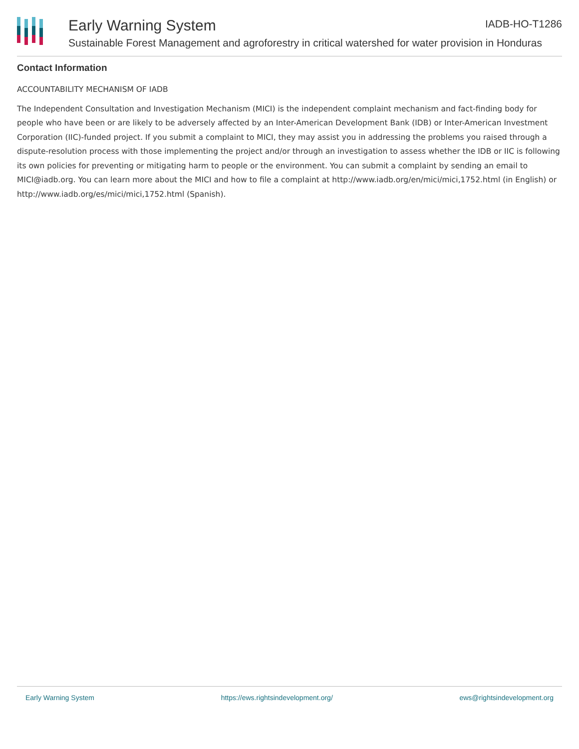Early Warning System IADB-HO-T1286
Sustainable Forest Management and agroforestry in critical watershed for water provision in Honduras
Contact Information
ACCOUNTABILITY MECHANISM OF IADB
The Independent Consultation and Investigation Mechanism (MICI) is the independent complaint mechanism and fact-finding body for people who have been or are likely to be adversely affected by an Inter-American Development Bank (IDB) or Inter-American Investment Corporation (IIC)-funded project. If you submit a complaint to MICI, they may assist you in addressing the problems you raised through a dispute-resolution process with those implementing the project and/or through an investigation to assess whether the IDB or IIC is following its own policies for preventing or mitigating harm to people or the environment. You can submit a complaint by sending an email to MICI@iadb.org. You can learn more about the MICI and how to file a complaint at http://www.iadb.org/en/mici/mici,1752.html (in English) or http://www.iadb.org/es/mici/mici,1752.html (Spanish).
Early Warning System https://ews.rightsindevelopment.org/ ews@rightsindevelopment.org